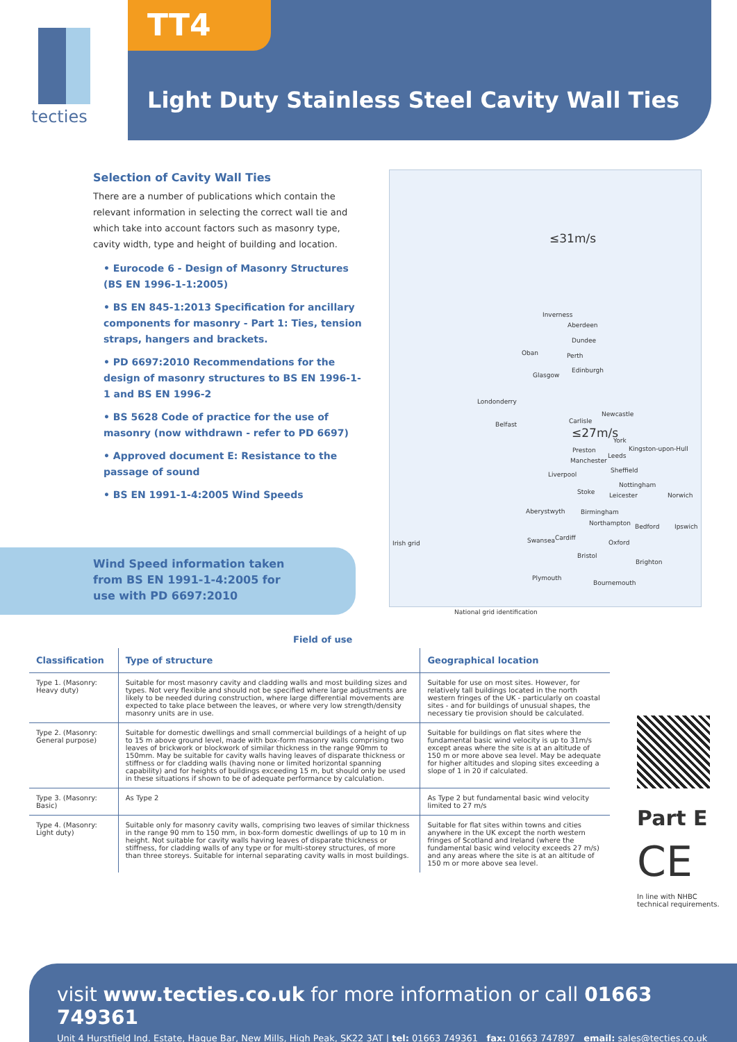tecties TT4
Light Duty Stainless Steel Cavity Wall Ties
Selection of Cavity Wall Ties
There are a number of publications which contain the relevant information in selecting the correct wall tie and which take into account factors such as masonry type, cavity width, type and height of building and location.
• Eurocode 6 - Design of Masonry Structures (BS EN 1996-1-1:2005)
• BS EN 845-1:2013 Specification for ancillary components for masonry - Part 1: Ties, tension straps, hangers and brackets.
• PD 6697:2010 Recommendations for the design of masonry structures to BS EN 1996-1-1 and BS EN 1996-2
• BS 5628 Code of practice for the use of masonry (now withdrawn - refer to PD 6697)
• Approved document E: Resistance to the passage of sound
• BS EN 1991-1-4:2005 Wind Speeds
Wind Speed information taken
from BS EN 1991-1-4:2005 for
use with PD 6697:2010
≤31m/s
Inverness
Aberdeen
Dundee
Oban Perth
Edinburgh
Glasgow
Londonderry
Newcastle
Belfast Carlisle
≤27m/s
York
Kingston-upon-Hull Preston
Leeds
Manchester
Sheffield
Liverpool
Nottingham
Stoke Leicester Norwich
Aberystwyth Birmingham
Northampton Bedford Ipswich
Irish grid Swansea Cardiff
Oxford
Bristol
Brighton
Plymouth
Bournemouth
National grid identification
Field of use
| Classification | Type of structure | Geographical location |
| --- | --- | --- |
| Type 1. (Masonry: Heavy duty) | Suitable for most masonry cavity and cladding walls and most building sizes and types. Not very flexible and should not be specified where large adjustments are likely to be needed during construction, where large differential movements are expected to take place between the leaves, or where very low strength/density masonry units are in use. | Suitable for use on most sites. However, for relatively tall buildings located in the north western fringes of the UK - particularly on coastal sites - and for buildings of unusual shapes, the necessary tie provision should be calculated. |
| Type 2. (Masonry: General purpose) | Suitable for domestic dwellings and small commercial buildings of a height of up to 15 m above ground level, made with box-form masonry walls comprising two leaves of brickwork or blockwork of similar thickness in the range 90mm to 150mm. May be suitable for cavity walls having leaves of disparate thickness or stiffness or for cladding walls (having none or limited horizontal spanning capability) and for heights of buildings exceeding 15 m, but should only be used in these situations if shown to be of adequate performance by calculation. | Suitable for buildings on flat sites where the fundamental basic wind velocity is up to 31m/s except areas where the site is at an altitude of 150 m or more above sea level. May be adequate for higher altitudes and sloping sites exceeding a slope of 1 in 20 if calculated. |
| Type 3. (Masonry: Basic) | As Type 2 | As Type 2 but fundamental basic wind velocity limited to 27 m/s |
| Type 4. (Masonry: Light duty) | Suitable only for masonry cavity walls, comprising two leaves of similar thickness in the range 90 mm to 150 mm, in box-form domestic dwellings of up to 10 m in height. Not suitable for cavity walls having leaves of disparate thickness or stiffness, for cladding walls of any type or for multi-storey structures, of more than three storeys. Suitable for internal separating cavity walls in most buildings. | Suitable for flat sites within towns and cities anywhere in the UK except the north western fringes of Scotland and Ireland (where the fundamental basic wind velocity exceeds 27 m/s) and any areas where the site is at an altitude of 150 m or more above sea level. |
Part E
CE
In line with NHBC technical requirements.
visit www.tecties.co.uk for more information or call 01663 749361
Unit 4 Hurstfield Ind. Estate, Hague Bar, New Mills, High Peak, SK22 3AT | tel: 01663 749361 fax: 01663 747897 email: sales@tecties.co.uk